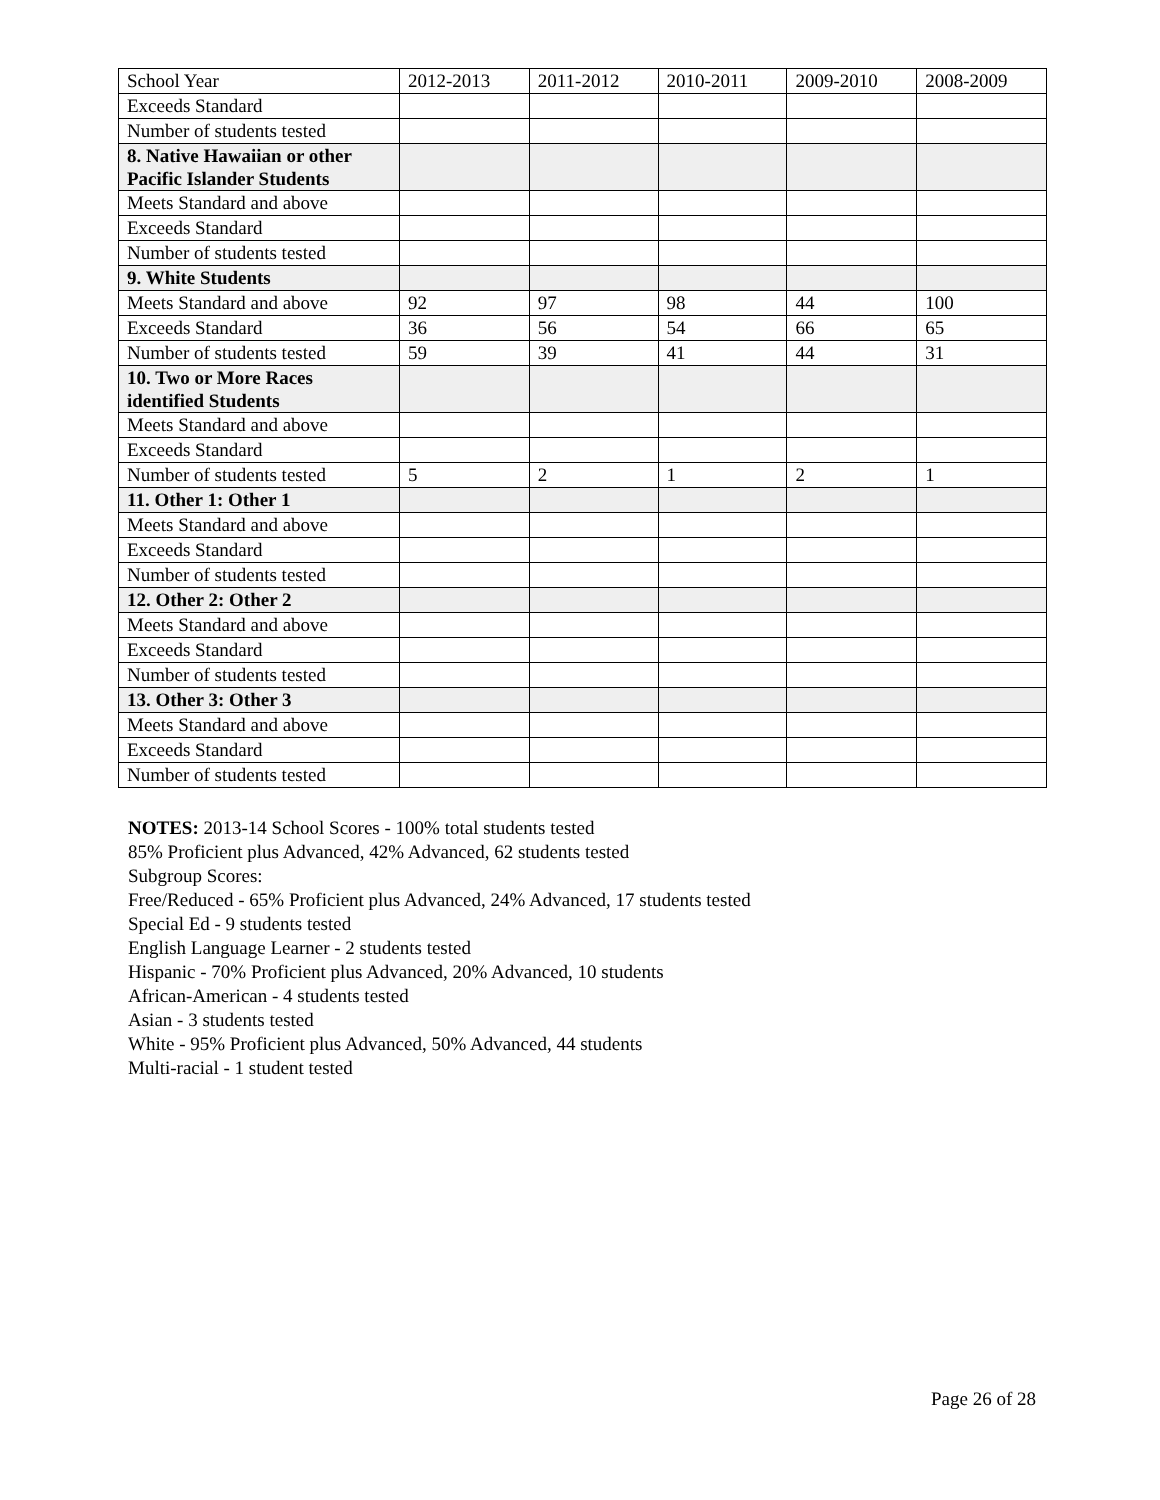| School Year | 2012-2013 | 2011-2012 | 2010-2011 | 2009-2010 | 2008-2009 |
| Exceeds Standard | | | | | |
| Number of students tested | | | | | |
| 8. Native Hawaiian or other Pacific Islander Students | | | | | |
| Meets Standard and above | | | | | |
| Exceeds Standard | | | | | |
| Number of students tested | | | | | |
| 9. White Students | | | | | |
| Meets Standard and above | 92 | 97 | 98 | 44 | 100 |
| Exceeds Standard | 36 | 56 | 54 | 66 | 65 |
| Number of students tested | 59 | 39 | 41 | 44 | 31 |
| 10. Two or More Races identified Students | | | | | |
| Meets Standard and above | | | | | |
| Exceeds Standard | | | | | |
| Number of students tested | 5 | 2 | 1 | 2 | 1 |
| 11. Other 1: Other 1 | | | | | |
| Meets Standard and above | | | | | |
| Exceeds Standard | | | | | |
| Number of students tested | | | | | |
| 12. Other 2: Other 2 | | | | | |
| Meets Standard and above | | | | | |
| Exceeds Standard | | | | | |
| Number of students tested | | | | | |
| 13. Other 3: Other 3 | | | | | |
| Meets Standard and above | | | | | |
| Exceeds Standard | | | | | |
| Number of students tested | | | | | |
NOTES: 2013-14 School Scores - 100% total students tested
85% Proficient plus Advanced, 42% Advanced, 62 students tested
Subgroup Scores:
Free/Reduced - 65% Proficient plus Advanced, 24% Advanced, 17 students tested
Special Ed - 9 students tested
English Language Learner - 2 students tested
Hispanic - 70% Proficient plus Advanced, 20% Advanced, 10 students
African-American - 4 students tested
Asian - 3 students tested
White - 95% Proficient plus Advanced, 50% Advanced, 44 students
Multi-racial - 1 student tested
Page 26 of 28